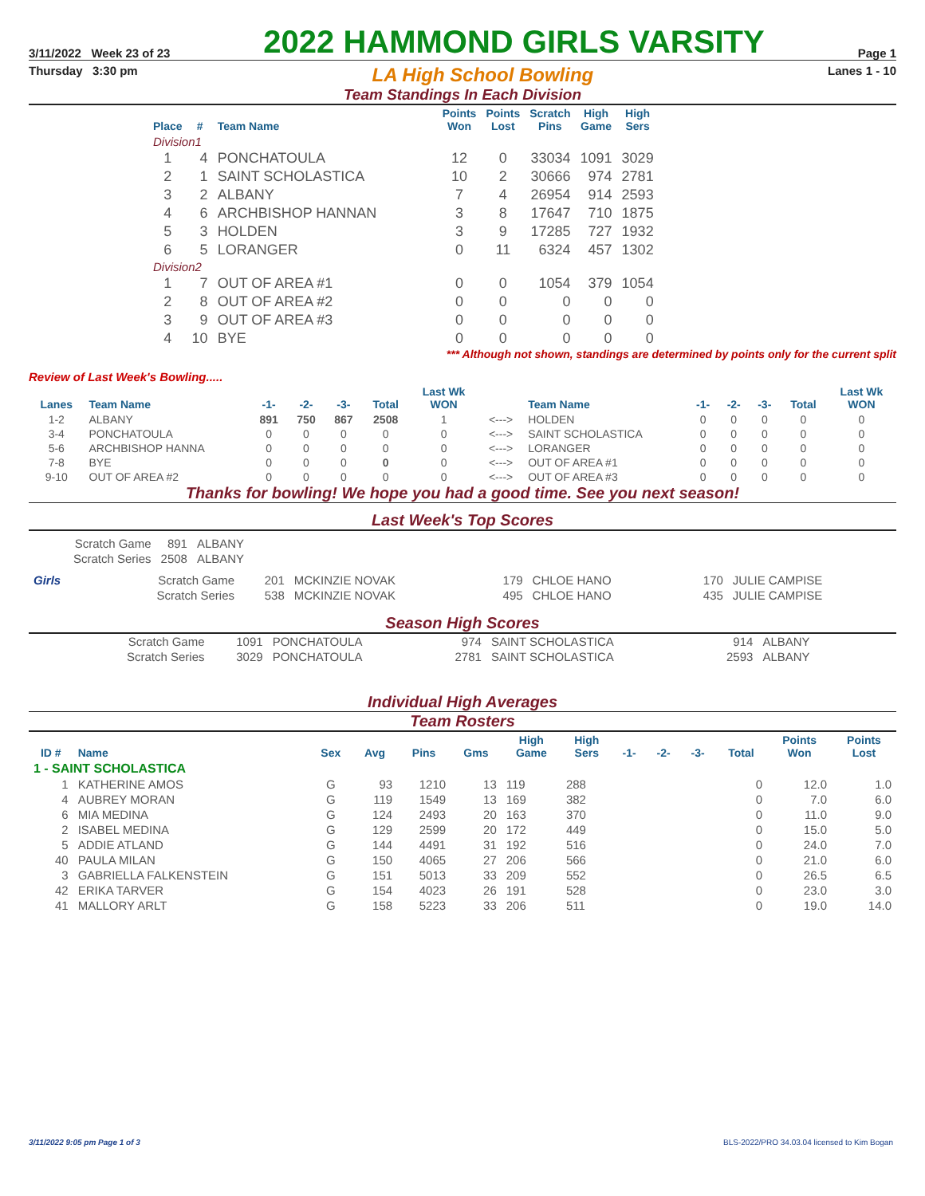3/11/2022 Week 23 of 23
2022 HAMMOND GIRLS VARSITY
Page 1
Thursday 3:30 pm LA High School Bowling Lanes 1 - 10
Team Standings In Each Division
| Place | # | Team Name | Points Won | Points Lost | Scratch Pins | High Game | High Sers |
| --- | --- | --- | --- | --- | --- | --- | --- |
| Division1 | | | | | | | |
| 1 | 4 | PONCHATOULA | 12 | 0 | 33034 | 1091 | 3029 |
| 2 | 1 | SAINT SCHOLASTICA | 10 | 2 | 30666 | 974 | 2781 |
| 3 | 2 | ALBANY | 7 | 4 | 26954 | 914 | 2593 |
| 4 | 6 | ARCHBISHOP HANNAN | 3 | 8 | 17647 | 710 | 1875 |
| 5 | 3 | HOLDEN | 3 | 9 | 17285 | 727 | 1932 |
| 6 | 5 | LORANGER | 0 | 11 | 6324 | 457 | 1302 |
| Division2 | | | | | | | |
| 1 | 7 | OUT OF AREA #1 | 0 | 0 | 1054 | 379 | 1054 |
| 2 | 8 | OUT OF AREA #2 | 0 | 0 | 0 | 0 | 0 |
| 3 | 9 | OUT OF AREA #3 | 0 | 0 | 0 | 0 | 0 |
| 4 | 10 | BYE | 0 | 0 | 0 | 0 | 0 |
*** Although not shown, standings are determined by points only for the current split
Review of Last Week's Bowling.....
| Lanes | Team Name | -1- | -2- | -3- | Total | Last Wk WON | | Team Name | -1- | -2- | -3- | Total | Last Wk WON |
| --- | --- | --- | --- | --- | --- | --- | --- | --- | --- | --- | --- | --- | --- |
| 1-2 | ALBANY | 891 | 750 | 867 | 2508 | 1 | <---> | HOLDEN | 0 | 0 | 0 | 0 | 0 |
| 3-4 | PONCHATOULA | 0 | 0 | 0 | 0 | 0 | <---> | SAINT SCHOLASTICA | 0 | 0 | 0 | 0 | 0 |
| 5-6 | ARCHBISHOP HANNA | 0 | 0 | 0 | 0 | 0 | <---> | LORANGER | 0 | 0 | 0 | 0 | 0 |
| 7-8 | BYE | 0 | 0 | 0 | 0 | 0 | <---> | OUT OF AREA #1 | 0 | 0 | 0 | 0 | 0 |
| 9-10 | OUT OF AREA #2 | 0 | 0 | 0 | 0 | 0 | <---> | OUT OF AREA #3 | 0 | 0 | 0 | 0 | 0 |
Thanks for bowling! We hope you had a good time. See you next season!
Last Week's Top Scores
| Scratch Game | 891 | ALBANY |
| Scratch Series | 2508 | ALBANY |
| Girls | Scratch Game | 201 | MCKINZIE NOVAK | 179 | CHLOE HANO | 170 | JULIE CAMPISE |
| | Scratch Series | 538 | MCKINZIE NOVAK | 495 | CHLOE HANO | 435 | JULIE CAMPISE |
Season High Scores
| Scratch Game | 1091 | PONCHATOULA | 974 | SAINT SCHOLASTICA | 914 | ALBANY |
| Scratch Series | 3029 | PONCHATOULA | 2781 | SAINT SCHOLASTICA | 2593 | ALBANY |
Individual High Averages
Team Rosters
| ID # | Name | Sex | Avg | Pins | Gms | High Game | High Sers | -1- | -2- | -3- | Total | Points Won | Points Lost |
| --- | --- | --- | --- | --- | --- | --- | --- | --- | --- | --- | --- | --- | --- |
| 1 - SAINT SCHOLASTICA | | | | | | | | | | | | | |
| 1 | KATHERINE AMOS | G | 93 | 1210 | 13 | 119 | 288 | | | | 0 | 12.0 | 1.0 |
| 4 | AUBREY MORAN | G | 119 | 1549 | 13 | 169 | 382 | | | | 0 | 7.0 | 6.0 |
| 6 | MIA MEDINA | G | 124 | 2493 | 20 | 163 | 370 | | | | 0 | 11.0 | 9.0 |
| 2 | ISABEL MEDINA | G | 129 | 2599 | 20 | 172 | 449 | | | | 0 | 15.0 | 5.0 |
| 5 | ADDIE ATLAND | G | 144 | 4491 | 31 | 192 | 516 | | | | 0 | 24.0 | 7.0 |
| 40 | PAULA MILAN | G | 150 | 4065 | 27 | 206 | 566 | | | | 0 | 21.0 | 6.0 |
| 3 | GABRIELLA FALKENSTEIN | G | 151 | 5013 | 33 | 209 | 552 | | | | 0 | 26.5 | 6.5 |
| 42 | ERIKA TARVER | G | 154 | 4023 | 26 | 191 | 528 | | | | 0 | 23.0 | 3.0 |
| 41 | MALLORY ARLT | G | 158 | 5223 | 33 | 206 | 511 | | | | 0 | 19.0 | 14.0 |
3/11/2022 9:05 pm Page 1 of 3 BLS-2022/PRO 34.03.04 licensed to Kim Bogan